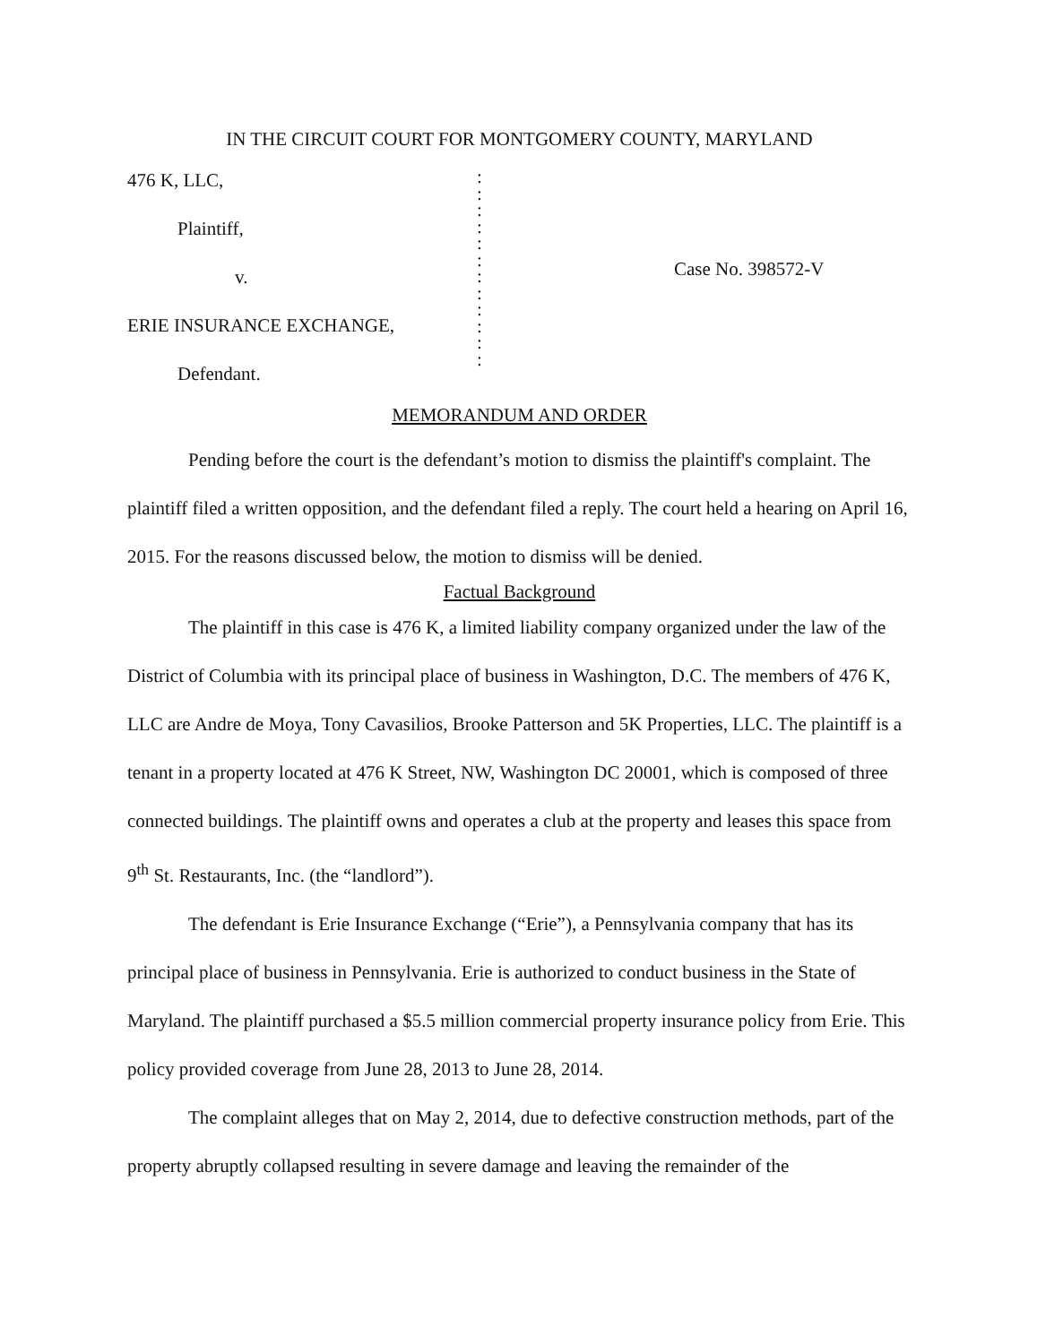IN THE CIRCUIT COURT FOR MONTGOMERY COUNTY, MARYLAND
476 K, LLC,
Plaintiff,
v.
ERIE INSURANCE EXCHANGE,
Defendant.
:
:
:
:
:
:
:
:
:
:
:
:
Case No. 398572-V
MEMORANDUM AND ORDER
Pending before the court is the defendant’s motion to dismiss the plaintiff's complaint. The plaintiff filed a written opposition, and the defendant filed a reply. The court held a hearing on April 16, 2015. For the reasons discussed below, the motion to dismiss will be denied.
Factual Background
The plaintiff in this case is 476 K, a limited liability company organized under the law of the District of Columbia with its principal place of business in Washington, D.C. The members of 476 K, LLC are Andre de Moya, Tony Cavasilios, Brooke Patterson and 5K Properties, LLC. The plaintiff is a tenant in a property located at 476 K Street, NW, Washington DC 20001, which is composed of three connected buildings. The plaintiff owns and operates a club at the property and leases this space from 9<sup>th</sup> St. Restaurants, Inc. (the “landlord”).
The defendant is Erie Insurance Exchange (“Erie”), a Pennsylvania company that has its principal place of business in Pennsylvania. Erie is authorized to conduct business in the State of Maryland. The plaintiff purchased a $5.5 million commercial property insurance policy from Erie. This policy provided coverage from June 28, 2013 to June 28, 2014.
The complaint alleges that on May 2, 2014, due to defective construction methods, part of the property abruptly collapsed resulting in severe damage and leaving the remainder of the